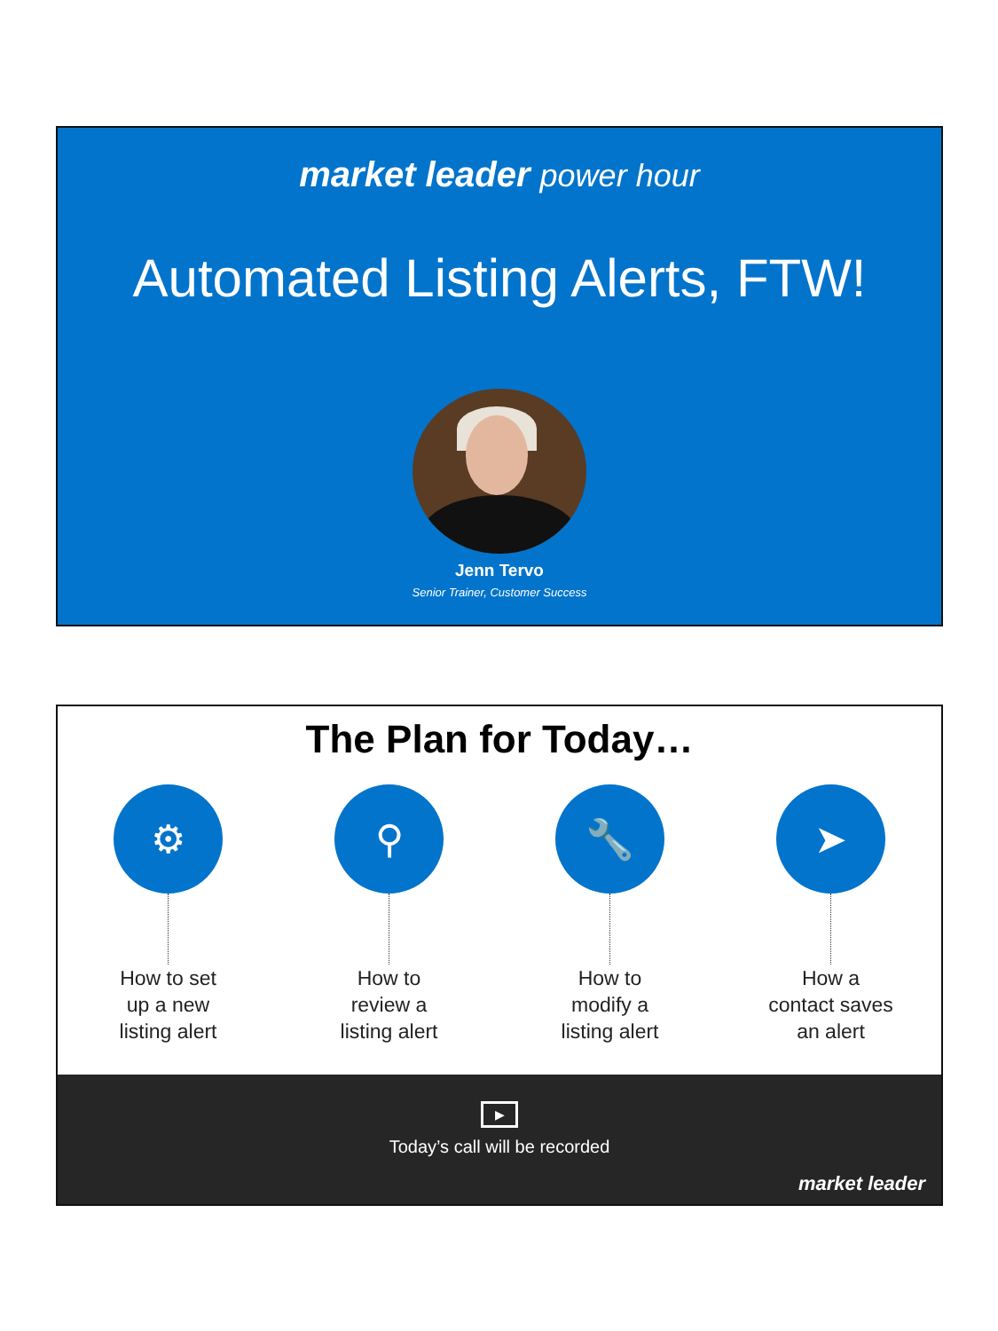market leader power hour
Automated Listing Alerts, FTW!
Jenn Tervo
Senior Trainer, Customer Success
The Plan for Today…
⚙
How to set
up a new
listing alert
⚲
How to
review a
listing alert
🔧
How to
modify a
listing alert
➤
How a
contact saves
an alert
▶
Today’s call will be recorded
market leader